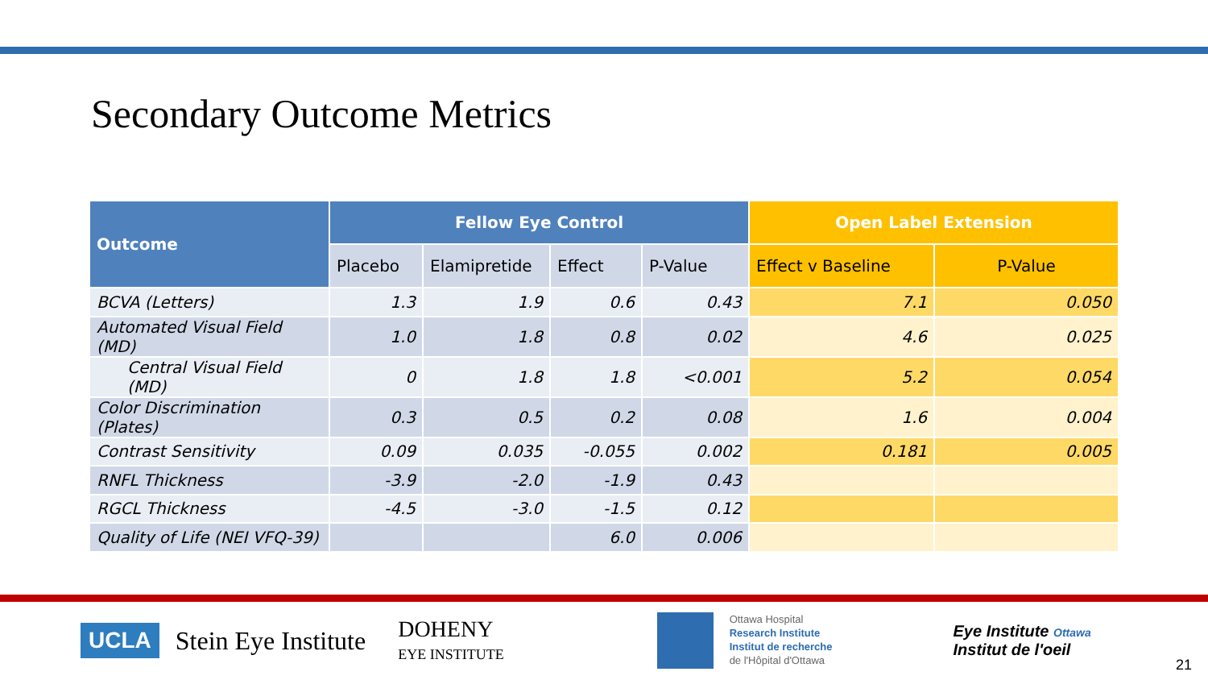Secondary Outcome Metrics
| Outcome | Fellow Eye Control | | | | Open Label Extension | |
| --- | --- | --- | --- | --- | --- | --- |
| | Placebo | Elamipretide | Effect | P-Value | Effect v Baseline | P-Value |
| BCVA (Letters) | 1.3 | 1.9 | 0.6 | 0.43 | 7.1 | 0.050 |
| Automated Visual Field (MD) | 1.0 | 1.8 | 0.8 | 0.02 | 4.6 | 0.025 |
| Central Visual Field (MD) | 0 | 1.8 | 1.8 | <0.001 | 5.2 | 0.054 |
| Color Discrimination (Plates) | 0.3 | 0.5 | 0.2 | 0.08 | 1.6 | 0.004 |
| Contrast Sensitivity | 0.09 | 0.035 | -0.055 | 0.002 | 0.181 | 0.005 |
| RNFL Thickness | -3.9 | -2.0 | -1.9 | 0.43 | | |
| RGCL Thickness | -4.5 | -3.0 | -1.5 | 0.12 | | |
| Quality of Life (NEI VFQ-39) | | | 6.0 | 0.006 | | |
UCLA Stein Eye Institute DOHENY
EYE INSTITUTE Ottawa Hospital
Research Institute
Institut de recherche
de l'Hôpital d'Ottawa Eye Institute Ottawa
Institut de l'oeil
21